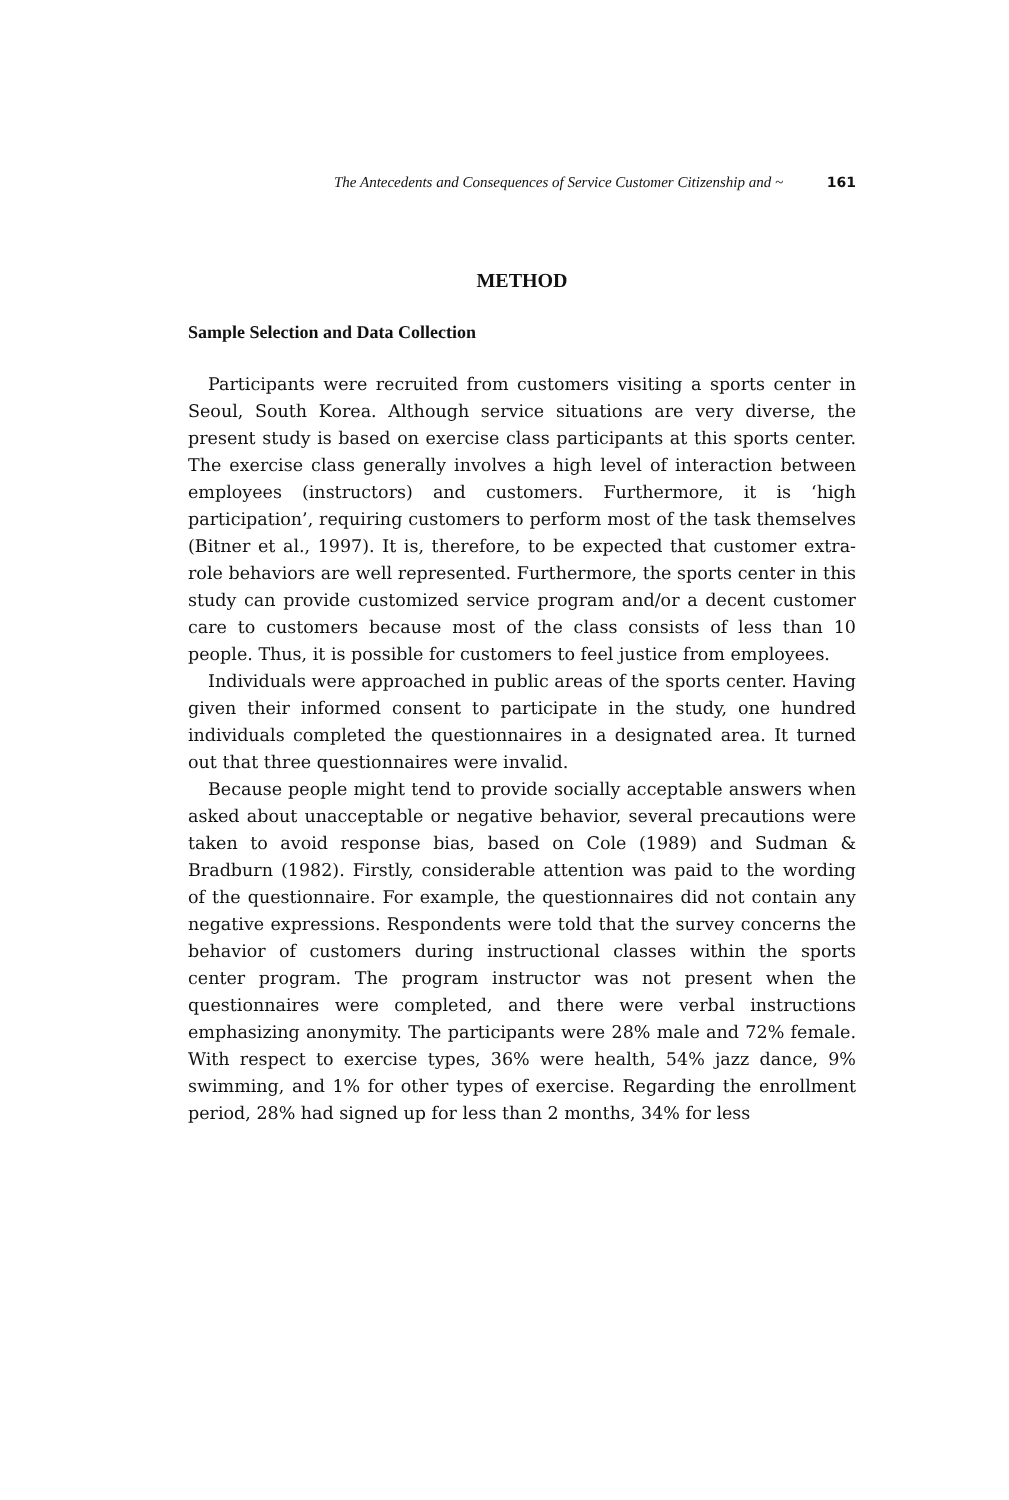The Antecedents and Consequences of Service Customer Citizenship and ~ 161
METHOD
Sample Selection and Data Collection
Participants were recruited from customers visiting a sports center in Seoul, South Korea. Although service situations are very diverse, the present study is based on exercise class participants at this sports center. The exercise class generally involves a high level of interaction between employees (instructors) and customers. Furthermore, it is ‘high participation’, requiring customers to perform most of the task themselves (Bitner et al., 1997). It is, therefore, to be expected that customer extra-role behaviors are well represented. Furthermore, the sports center in this study can provide customized service program and/or a decent customer care to customers because most of the class consists of less than 10 people. Thus, it is possible for customers to feel justice from employees.
Individuals were approached in public areas of the sports center. Having given their informed consent to participate in the study, one hundred individuals completed the questionnaires in a designated area. It turned out that three questionnaires were invalid.
Because people might tend to provide socially acceptable answers when asked about unacceptable or negative behavior, several precautions were taken to avoid response bias, based on Cole (1989) and Sudman & Bradburn (1982). Firstly, considerable attention was paid to the wording of the questionnaire. For example, the questionnaires did not contain any negative expressions. Respondents were told that the survey concerns the behavior of customers during instructional classes within the sports center program. The program instructor was not present when the questionnaires were completed, and there were verbal instructions emphasizing anonymity. The participants were 28% male and 72% female. With respect to exercise types, 36% were health, 54% jazz dance, 9% swimming, and 1% for other types of exercise. Regarding the enrollment period, 28% had signed up for less than 2 months, 34% for less